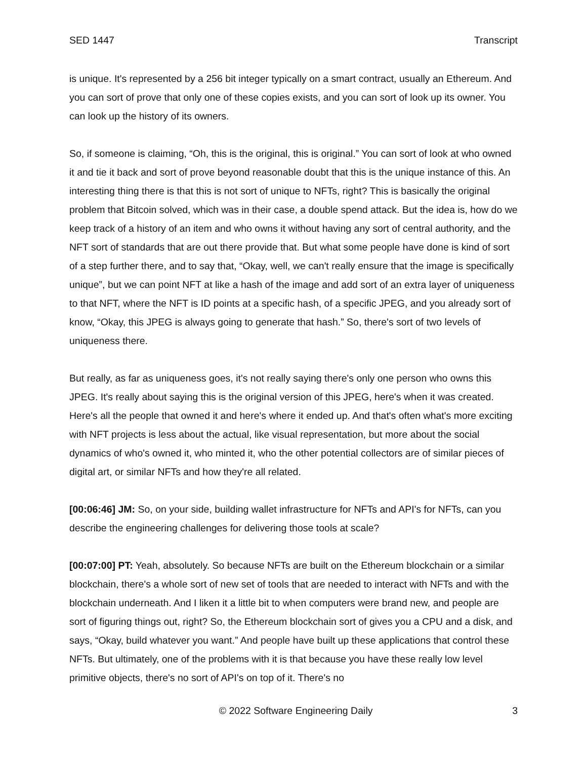SED 1447 Transcript
is unique. It's represented by a 256 bit integer typically on a smart contract, usually an Ethereum. And you can sort of prove that only one of these copies exists, and you can sort of look up its owner. You can look up the history of its owners.
So, if someone is claiming, “Oh, this is the original, this is original.” You can sort of look at who owned it and tie it back and sort of prove beyond reasonable doubt that this is the unique instance of this. An interesting thing there is that this is not sort of unique to NFTs, right? This is basically the original problem that Bitcoin solved, which was in their case, a double spend attack. But the idea is, how do we keep track of a history of an item and who owns it without having any sort of central authority, and the NFT sort of standards that are out there provide that. But what some people have done is kind of sort of a step further there, and to say that, “Okay, well, we can't really ensure that the image is specifically unique”, but we can point NFT at like a hash of the image and add sort of an extra layer of uniqueness to that NFT, where the NFT is ID points at a specific hash, of a specific JPEG, and you already sort of know, “Okay, this JPEG is always going to generate that hash.” So, there's sort of two levels of uniqueness there.
But really, as far as uniqueness goes, it's not really saying there's only one person who owns this JPEG. It's really about saying this is the original version of this JPEG, here's when it was created. Here's all the people that owned it and here's where it ended up. And that's often what's more exciting with NFT projects is less about the actual, like visual representation, but more about the social dynamics of who's owned it, who minted it, who the other potential collectors are of similar pieces of digital art, or similar NFTs and how they're all related.
[00:06:46] JM: So, on your side, building wallet infrastructure for NFTs and API's for NFTs, can you describe the engineering challenges for delivering those tools at scale?
[00:07:00] PT: Yeah, absolutely. So because NFTs are built on the Ethereum blockchain or a similar blockchain, there's a whole sort of new set of tools that are needed to interact with NFTs and with the blockchain underneath. And I liken it a little bit to when computers were brand new, and people are sort of figuring things out, right? So, the Ethereum blockchain sort of gives you a CPU and a disk, and says, “Okay, build whatever you want.” And people have built up these applications that control these NFTs. But ultimately, one of the problems with it is that because you have these really low level primitive objects, there's no sort of API's on top of it. There's no
© 2022 Software Engineering Daily 3